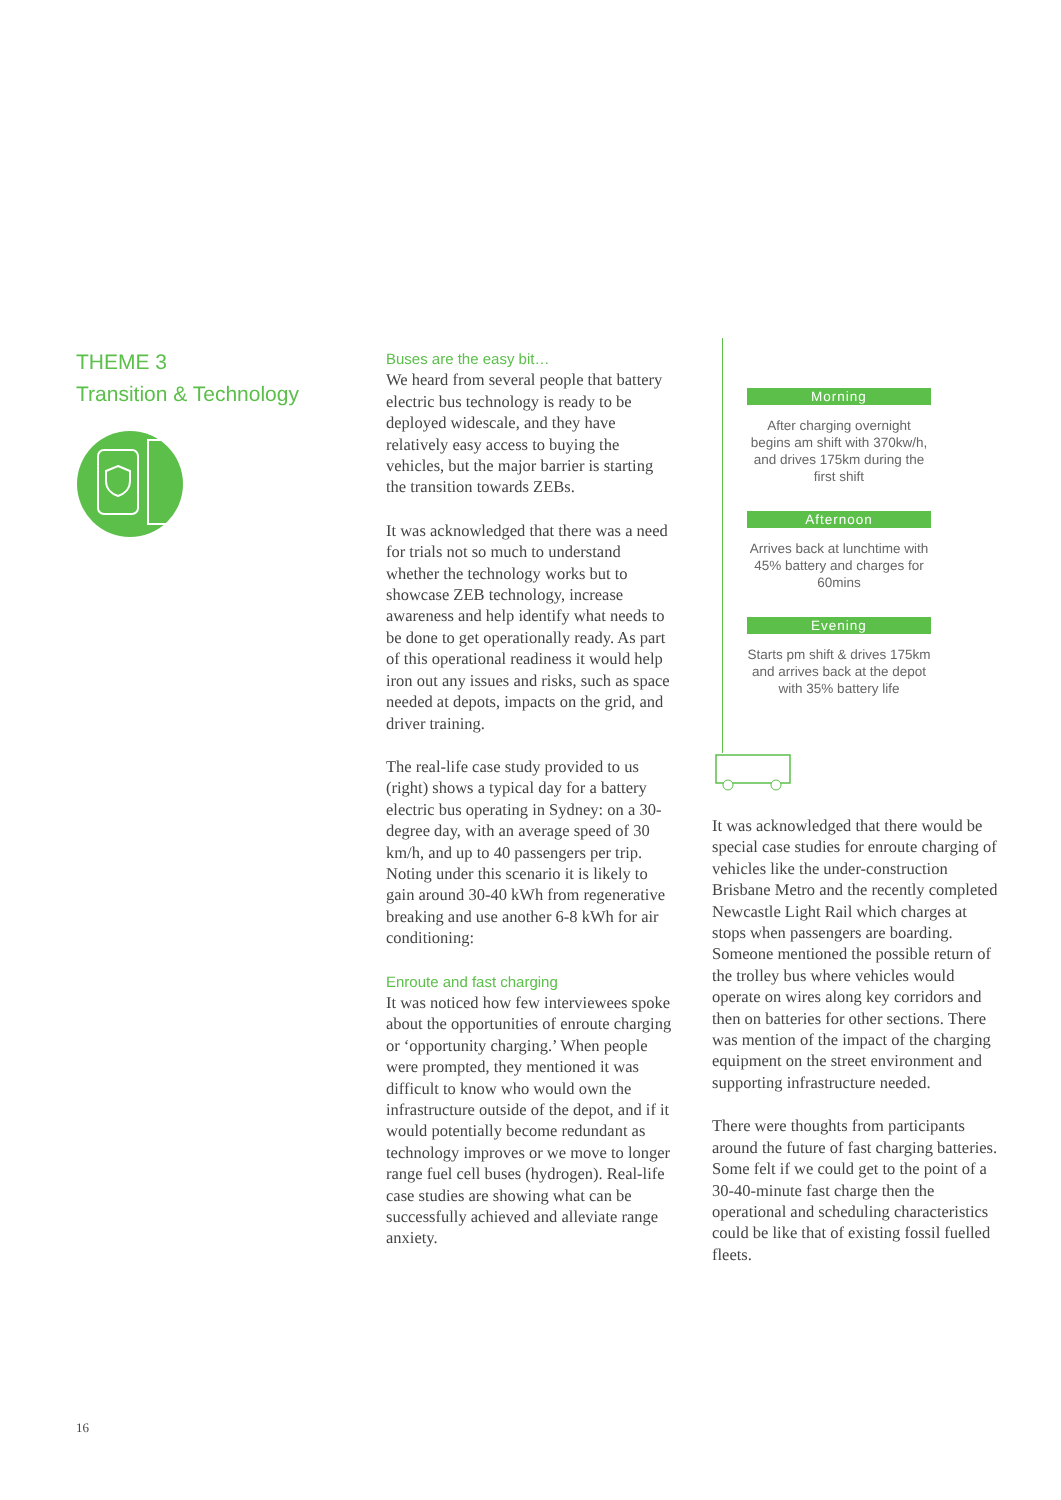THEME 3
Transition & Technology
Buses are the easy bit…
We heard from several people that battery electric bus technology is ready to be deployed widescale, and they have relatively easy access to buying the vehicles, but the major barrier is starting the transition towards ZEBs.
It was acknowledged that there was a need for trials not so much to understand whether the technology works but to showcase ZEB technology, increase awareness and help identify what needs to be done to get operationally ready. As part of this operational readiness it would help iron out any issues and risks, such as space needed at depots, impacts on the grid, and driver training.
The real-life case study provided to us (right) shows a typical day for a battery electric bus operating in Sydney: on a 30-degree day, with an average speed of 30 km/h, and up to 40 passengers per trip. Noting under this scenario it is likely to gain around 30-40 kWh from regenerative breaking and use another 6-8 kWh for air conditioning:
Enroute and fast charging
It was noticed how few interviewees spoke about the opportunities of enroute charging or ‘opportunity charging.’ When people were prompted, they mentioned it was difficult to know who would own the infrastructure outside of the depot, and if it would potentially become redundant as technology improves or we move to longer range fuel cell buses (hydrogen). Real-life case studies are showing what can be successfully achieved and alleviate range anxiety.
Morning
After charging overnight begins am shift with 370kw/h,
and drives 175km during the first shift
Afternoon
Arrives back at lunchtime with 45% battery and charges for 60mins
Evening
Starts pm shift & drives 175km and arrives back at the depot with 35% battery life
It was acknowledged that there would be special case studies for enroute charging of vehicles like the under-construction Brisbane Metro and the recently completed Newcastle Light Rail which charges at stops when passengers are boarding. Someone mentioned the possible return of the trolley bus where vehicles would operate on wires along key corridors and then on batteries for other sections. There was mention of the impact of the charging equipment on the street environment and supporting infrastructure needed.
There were thoughts from participants around the future of fast charging batteries. Some felt if we could get to the point of a 30-40-minute fast charge then the operational and scheduling characteristics could be like that of existing fossil fuelled fleets.
16